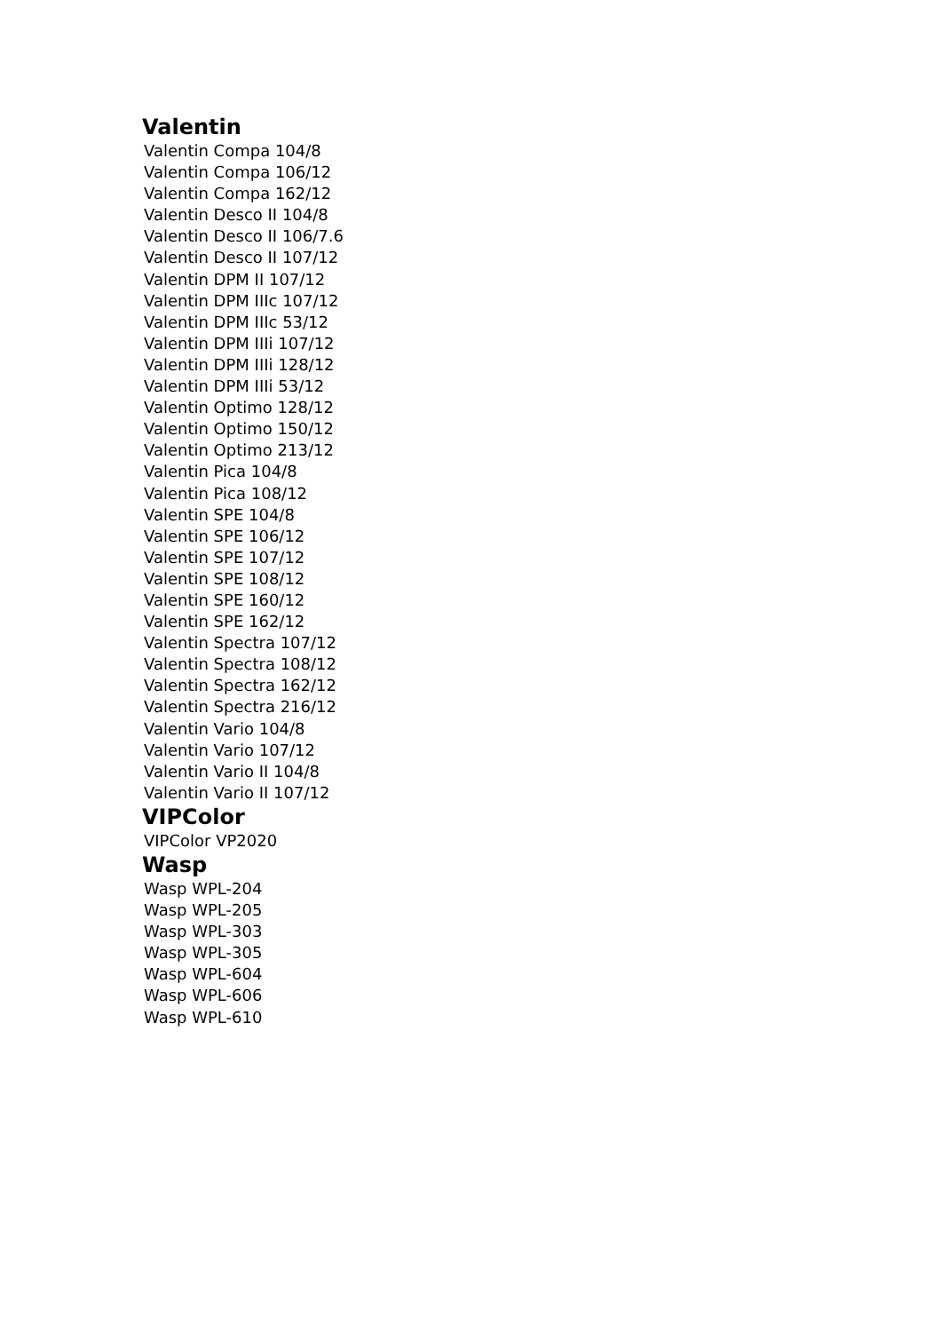Valentin
Valentin Compa 104/8
Valentin Compa 106/12
Valentin Compa 162/12
Valentin Desco II 104/8
Valentin Desco II 106/7.6
Valentin Desco II 107/12
Valentin DPM II 107/12
Valentin DPM IIIc 107/12
Valentin DPM IIIc 53/12
Valentin DPM IIIi 107/12
Valentin DPM IIIi 128/12
Valentin DPM IIIi 53/12
Valentin Optimo 128/12
Valentin Optimo 150/12
Valentin Optimo 213/12
Valentin Pica 104/8
Valentin Pica 108/12
Valentin SPE 104/8
Valentin SPE 106/12
Valentin SPE 107/12
Valentin SPE 108/12
Valentin SPE 160/12
Valentin SPE 162/12
Valentin Spectra 107/12
Valentin Spectra 108/12
Valentin Spectra 162/12
Valentin Spectra 216/12
Valentin Vario 104/8
Valentin Vario 107/12
Valentin Vario II 104/8
Valentin Vario II 107/12
VIPColor
VIPColor VP2020
Wasp
Wasp WPL-204
Wasp WPL-205
Wasp WPL-303
Wasp WPL-305
Wasp WPL-604
Wasp WPL-606
Wasp WPL-610